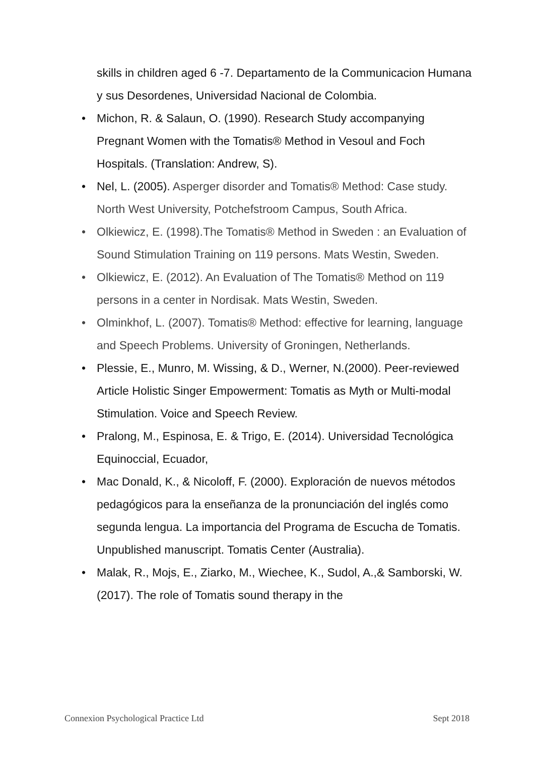skills in children aged 6 -7. Departamento de la Communicacion Humana y sus Desordenes, Universidad Nacional de Colombia.
• Michon, R. & Salaun, O. (1990). Research Study accompanying Pregnant Women with the Tomatis® Method in Vesoul and Foch Hospitals. (Translation: Andrew, S).
• Nel, L. (2005). Asperger disorder and Tomatis® Method: Case study. North West University, Potchefstroom Campus, South Africa.
• Olkiewicz, E. (1998).The Tomatis® Method in Sweden : an Evaluation of Sound Stimulation Training on 119 persons. Mats Westin, Sweden.
• Olkiewicz, E. (2012). An Evaluation of The Tomatis® Method on 119 persons in a center in Nordisak. Mats Westin, Sweden.
• Olminkhof, L. (2007). Tomatis® Method: effective for learning, language and Speech Problems. University of Groningen, Netherlands.
• Plessie, E., Munro, M. Wissing, & D., Werner, N.(2000). Peer-reviewed Article Holistic Singer Empowerment: Tomatis as Myth or Multi-modal Stimulation. Voice and Speech Review.
• Pralong, M., Espinosa, E. & Trigo, E. (2014). Universidad Tecnológica Equinoccial, Ecuador,
• Mac Donald, K., & Nicoloff, F. (2000). Exploración de nuevos métodos pedagógicos para la enseñanza de la pronunciación del inglés como segunda lengua. La importancia del Programa de Escucha de Tomatis. Unpublished manuscript. Tomatis Center (Australia).
• Malak, R., Mojs, E., Ziarko, M., Wiechee, K., Sudol, A.,& Samborski, W. (2017). The role of Tomatis sound therapy in the
Connexion Psychological Practice Ltd Sept 2018